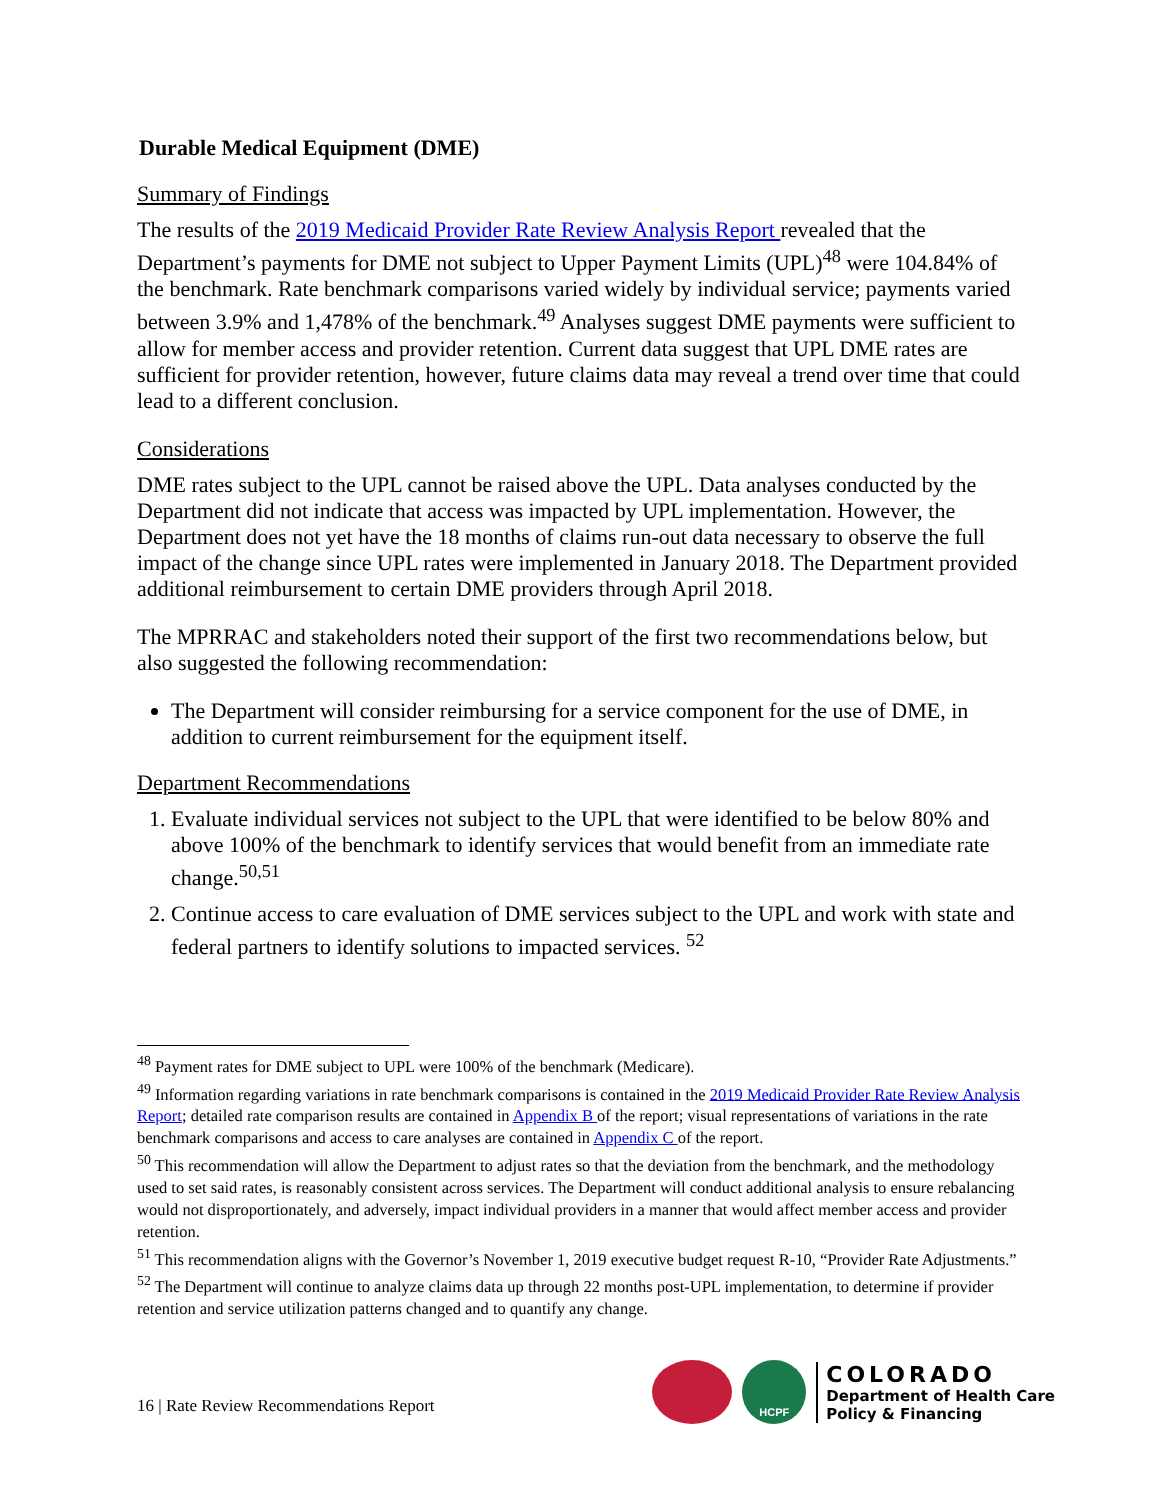Durable Medical Equipment (DME)
Summary of Findings
The results of the 2019 Medicaid Provider Rate Review Analysis Report revealed that the Department’s payments for DME not subject to Upper Payment Limits (UPL)<sup>48</sup> were 104.84% of the benchmark. Rate benchmark comparisons varied widely by individual service; payments varied between 3.9% and 1,478% of the benchmark.<sup>49</sup> Analyses suggest DME payments were sufficient to allow for member access and provider retention. Current data suggest that UPL DME rates are sufficient for provider retention, however, future claims data may reveal a trend over time that could lead to a different conclusion.
Considerations
DME rates subject to the UPL cannot be raised above the UPL. Data analyses conducted by the Department did not indicate that access was impacted by UPL implementation. However, the Department does not yet have the 18 months of claims run-out data necessary to observe the full impact of the change since UPL rates were implemented in January 2018. The Department provided additional reimbursement to certain DME providers through April 2018.
The MPRRAC and stakeholders noted their support of the first two recommendations below, but also suggested the following recommendation:
The Department will consider reimbursing for a service component for the use of DME, in addition to current reimbursement for the equipment itself.
Department Recommendations
1. Evaluate individual services not subject to the UPL that were identified to be below 80% and above 100% of the benchmark to identify services that would benefit from an immediate rate change.<sup>50,51</sup>
2. Continue access to care evaluation of DME services subject to the UPL and work with state and federal partners to identify solutions to impacted services. <sup>52</sup>
<sup>48</sup> Payment rates for DME subject to UPL were 100% of the benchmark (Medicare).
<sup>49</sup> Information regarding variations in rate benchmark comparisons is contained in the 2019 Medicaid Provider Rate Review Analysis Report; detailed rate comparison results are contained in Appendix B of the report; visual representations of variations in the rate benchmark comparisons and access to care analyses are contained in Appendix C of the report.
<sup>50</sup> This recommendation will allow the Department to adjust rates so that the deviation from the benchmark, and the methodology used to set said rates, is reasonably consistent across services. The Department will conduct additional analysis to ensure rebalancing would not disproportionately, and adversely, impact individual providers in a manner that would affect member access and provider retention.
<sup>51</sup> This recommendation aligns with the Governor’s November 1, 2019 executive budget request R-10, “Provider Rate Adjustments.”
<sup>52</sup> The Department will continue to analyze claims data up through 22 months post-UPL implementation, to determine if provider retention and service utilization patterns changed and to quantify any change.
16 | Rate Review Recommendations Report
HCPF
COLORADO
Department of Health Care
Policy & Financing